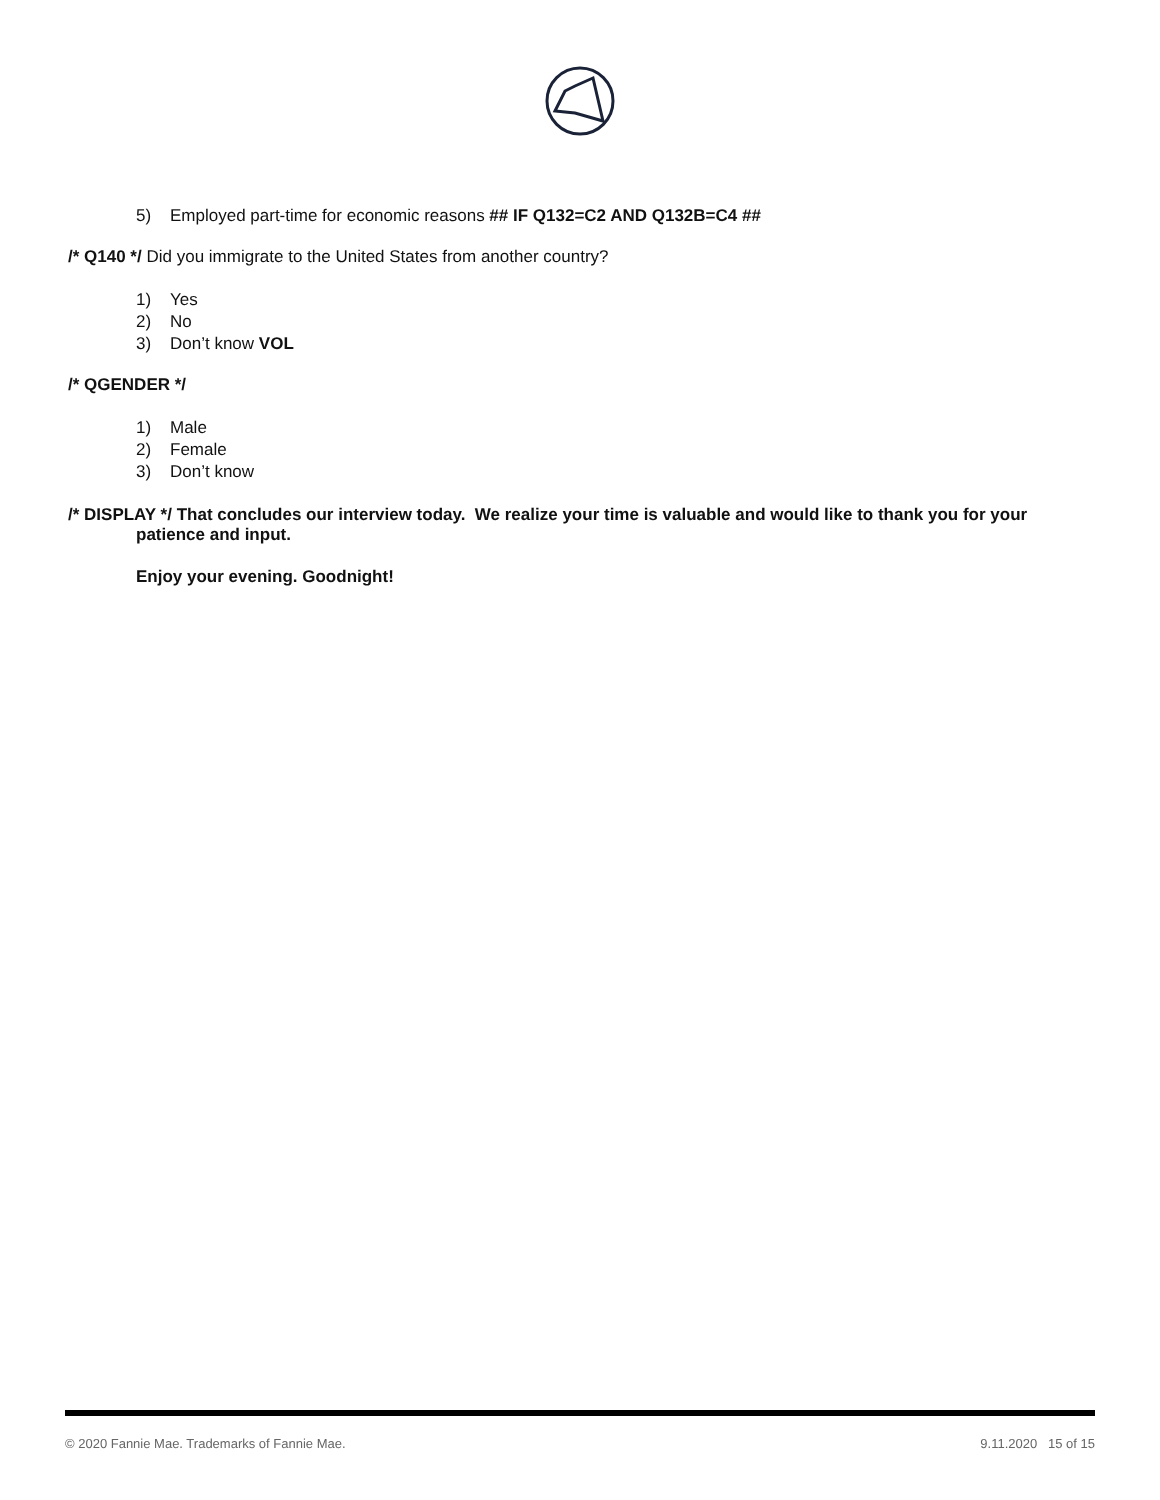5) Employed part-time for economic reasons ## IF Q132=C2 AND Q132B=C4 ##
/* Q140 */ Did you immigrate to the United States from another country?
1) Yes
2) No
3) Don’t know VOL
/* QGENDER */
1) Male
2) Female
3) Don’t know
/* DISPLAY */ That concludes our interview today. We realize your time is valuable and would like to thank you for your patience and input.
Enjoy your evening. Goodnight!
© 2020 Fannie Mae. Trademarks of Fannie Mae. 9.11.2020 15 of 15